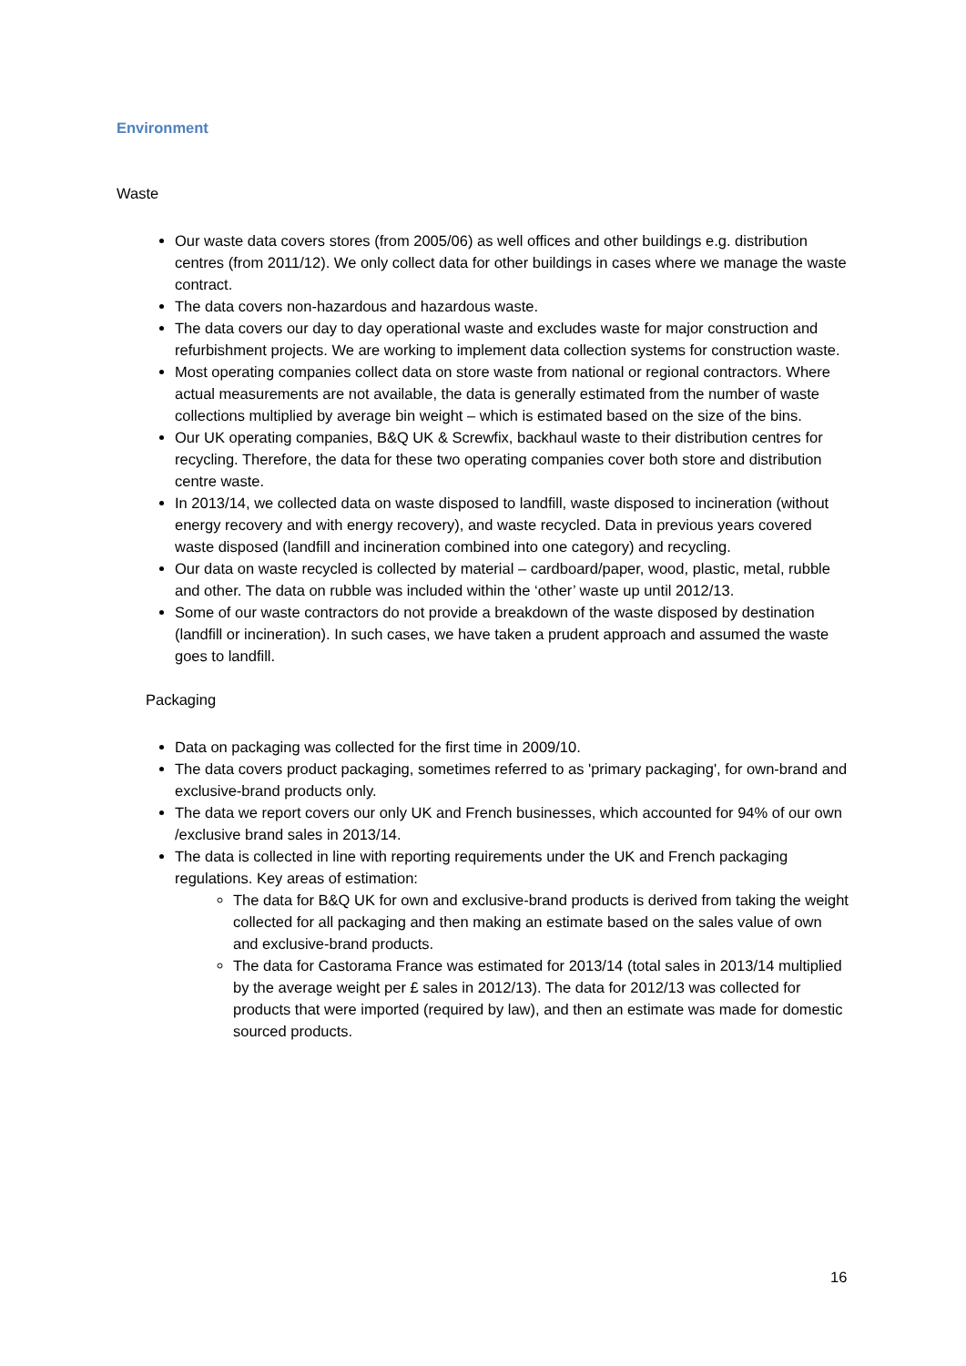Environment
Waste
Our waste data covers stores (from 2005/06) as well offices and other buildings e.g. distribution centres (from 2011/12). We only collect data for other buildings in cases where we manage the waste contract.
The data covers non-hazardous and hazardous waste.
The data covers our day to day operational waste and excludes waste for major construction and refurbishment projects. We are working to implement data collection systems for construction waste.
Most operating companies collect data on store waste from national or regional contractors. Where actual measurements are not available, the data is generally estimated from the number of waste collections multiplied by average bin weight – which is estimated based on the size of the bins.
Our UK operating companies, B&Q UK & Screwfix, backhaul waste to their distribution centres for recycling. Therefore, the data for these two operating companies cover both store and distribution centre waste.
In 2013/14, we collected data on waste disposed to landfill, waste disposed to incineration (without energy recovery and with energy recovery), and waste recycled. Data in previous years covered waste disposed (landfill and incineration combined into one category) and recycling.
Our data on waste recycled is collected by material – cardboard/paper, wood, plastic, metal, rubble and other. The data on rubble was included within the ‘other’ waste up until 2012/13.
Some of our waste contractors do not provide a breakdown of the waste disposed by destination (landfill or incineration). In such cases, we have taken a prudent approach and assumed the waste goes to landfill.
Packaging
Data on packaging was collected for the first time in 2009/10.
The data covers product packaging, sometimes referred to as 'primary packaging', for own-brand and exclusive-brand products only.
The data we report covers our only UK and French businesses, which accounted for 94% of our own /exclusive brand sales in 2013/14.
The data is collected in line with reporting requirements under the UK and French packaging regulations. Key areas of estimation:
The data for B&Q UK for own and exclusive-brand products is derived from taking the weight collected for all packaging and then making an estimate based on the sales value of own and exclusive-brand products.
The data for Castorama France was estimated for 2013/14 (total sales in 2013/14 multiplied by the average weight per £ sales in 2012/13). The data for 2012/13 was collected for products that were imported (required by law), and then an estimate was made for domestic sourced products.
16